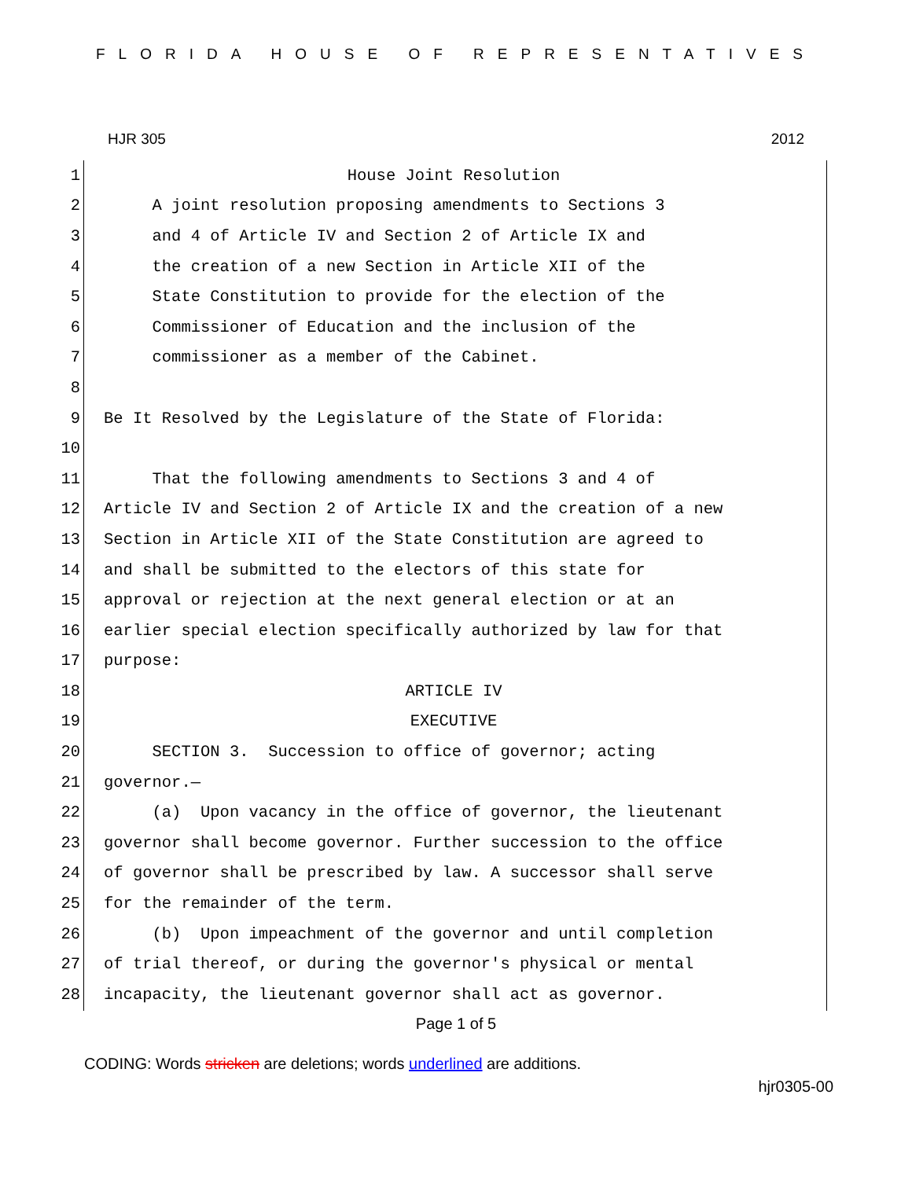FLORIDA HOUSE OF REPRESENTATIVES
HJR 305 2012
1 House Joint Resolution
2 A joint resolution proposing amendments to Sections 3
3 and 4 of Article IV and Section 2 of Article IX and
4 the creation of a new Section in Article XII of the
5 State Constitution to provide for the election of the
6 Commissioner of Education and the inclusion of the
7 commissioner as a member of the Cabinet.
8
9 Be It Resolved by the Legislature of the State of Florida:
10
11 That the following amendments to Sections 3 and 4 of
12 Article IV and Section 2 of Article IX and the creation of a new
13 Section in Article XII of the State Constitution are agreed to
14 and shall be submitted to the electors of this state for
15 approval or rejection at the next general election or at an
16 earlier special election specifically authorized by law for that
17 purpose:
18 ARTICLE IV
19 EXECUTIVE
20 SECTION 3. Succession to office of governor; acting
21 governor.—
22 (a) Upon vacancy in the office of governor, the lieutenant
23 governor shall become governor. Further succession to the office
24 of governor shall be prescribed by law. A successor shall serve
25 for the remainder of the term.
26 (b) Upon impeachment of the governor and until completion
27 of trial thereof, or during the governor's physical or mental
28 incapacity, the lieutenant governor shall act as governor.
Page 1 of 5
CODING: Words stricken are deletions; words underlined are additions.
hjr0305-00